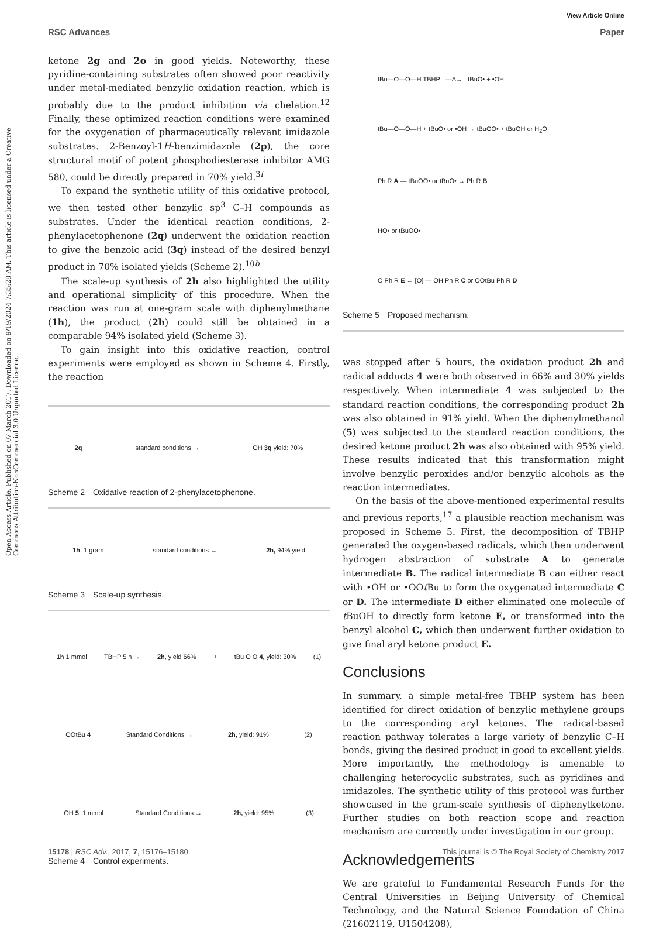View Article Online
RSC Advances Paper
Open Access Article. Published on 07 March 2017. Downloaded on 9/19/2024 7:35:28 AM. This article is licensed under a Creative Commons Attribution-NonCommercial 3.0 Unported Licence.
ketone 2g and 2o in good yields. Noteworthy, these pyridine-containing substrates often showed poor reactivity under metal-mediated benzylic oxidation reaction, which is probably due to the product inhibition via chelation.<sup>12</sup> Finally, these optimized reaction conditions were examined for the oxygenation of pharmaceutically relevant imidazole substrates. 2-Benzoyl-1H-benzimidazole (2p), the core structural motif of potent phosphodiesterase inhibitor AMG 580, could be directly prepared in 70% yield.<sup>3l</sup>
To expand the synthetic utility of this oxidative protocol, we then tested other benzylic sp<sup>3</sup> C–H compounds as substrates. Under the identical reaction conditions, 2-phenylacetophenone (2q) underwent the oxidation reaction to give the benzoic acid (3q) instead of the desired benzyl product in 70% isolated yields (Scheme 2).<sup>10b</sup>
The scale-up synthesis of 2h also highlighted the utility and operational simplicity of this procedure. When the reaction was run at one-gram scale with diphenylmethane (1h), the product (2h) could still be obtained in a comparable 94% isolated yield (Scheme 3).
To gain insight into this oxidative reaction, control experiments were employed as shown in Scheme 4. Firstly, the reaction
2q standard conditions → OH 3q yield: 70%
Scheme 2 Oxidative reaction of 2-phenylacetophenone.
1h, 1 gram standard conditions → 2h, 94% yield
Scheme 3 Scale-up synthesis.
1h 1 mmol TBHP 5 h → 2h, yield 66% + tBu O O 4, yield: 30% (1)
OOtBu 4 Standard Conditions → 2h, yield: 91% (2)
OH 5, 1 mmol Standard Conditions → 2h, yield: 95% (3)
Scheme 4 Control experiments.
tBu—O—O—H TBHP —Δ→ tBuO• + •OH
tBu—O—O—H + tBuO• or •OH → tBuOO• + tBuOH or H<sub>2</sub>O
Ph R A — tBuOO• or tBuO• → Ph R B
HO• or tBuOO•
O Ph R E ← [O] — OH Ph R C or OOtBu Ph R D
Scheme 5 Proposed mechanism.
was stopped after 5 hours, the oxidation product 2h and radical adducts 4 were both observed in 66% and 30% yields respectively. When intermediate 4 was subjected to the standard reaction conditions, the corresponding product 2h was also obtained in 91% yield. When the diphenylmethanol (5) was subjected to the standard reaction conditions, the desired ketone product 2h was also obtained with 95% yield. These results indicated that this transformation might involve benzylic peroxides and/or benzylic alcohols as the reaction intermediates.
On the basis of the above-mentioned experimental results and previous reports,<sup>17</sup> a plausible reaction mechanism was proposed in Scheme 5. First, the decomposition of TBHP generated the oxygen-based radicals, which then underwent hydrogen abstraction of substrate A to generate intermediate B. The radical intermediate B can either react with •OH or •OOt Bu to form the oxygenated intermediate C or D. The intermediate D either eliminated one molecule of t BuOH to directly form ketone E, or transformed into the benzyl alcohol C, which then underwent further oxidation to give final aryl ketone product E.
Conclusions
In summary, a simple metal-free TBHP system has been identified for direct oxidation of benzylic methylene groups to the corresponding aryl ketones. The radical-based reaction pathway tolerates a large variety of benzylic C–H bonds, giving the desired product in good to excellent yields. More importantly, the methodology is amenable to challenging heterocyclic substrates, such as pyridines and imidazoles. The synthetic utility of this protocol was further showcased in the gram-scale synthesis of diphenylketone. Further studies on both reaction scope and reaction mechanism are currently under investigation in our group.
Acknowledgements
We are grateful to Fundamental Research Funds for the Central Universities in Beijing University of Chemical Technology, and the Natural Science Foundation of China (21602119, U1504208),
15178 | RSC Adv., 2017, 7, 15176–15180 This journal is © The Royal Society of Chemistry 2017